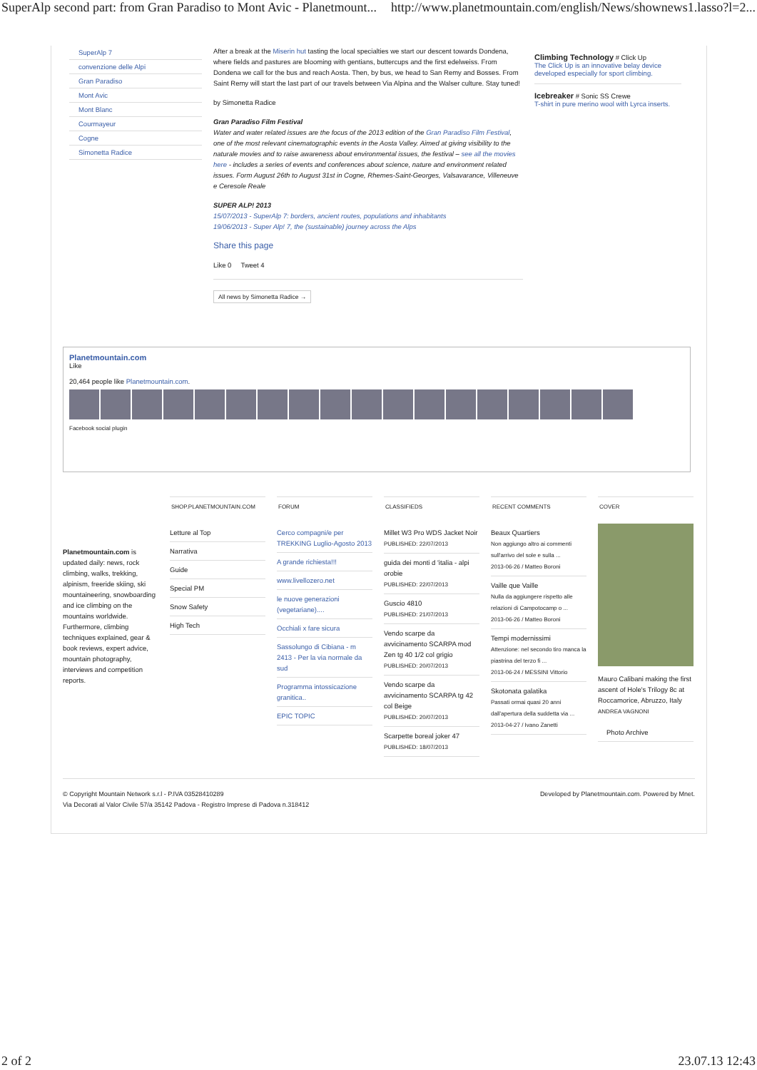SuperAlp second part: from Gran Paradiso to Mont Avic - Planetmount... http://www.planetmountain.com/english/News/shownews1.lasso?l=2...
SuperAlp 7
convenzione delle Alpi
Gran Paradiso
Mont Avic
Mont Blanc
Courmayeur
Cogne
Simonetta Radice
After a break at the Miserin hut tasting the local specialties we start our descent towards Dondena, where fields and pastures are blooming with gentians, buttercups and the first edelweiss. From Dondena we call for the bus and reach Aosta. Then, by bus, we head to San Remy and Bosses. From Saint Remy will start the last part of our travels between Via Alpina and the Walser culture. Stay tuned!
by Simonetta Radice
Gran Paradiso Film Festival
Water and water related issues are the focus of the 2013 edition of the Gran Paradiso Film Festival, one of the most relevant cinematographic events in the Aosta Valley. Aimed at giving visibility to the naturale movies and to raise awareness about environmental issues, the festival – see all the movies here - includes a series of events and conferences about science, nature and environment related issues. Form August 26th to August 31st in Cogne, Rhemes-Saint-Georges, Valsavarance, Villeneuve e Ceresole Reale
SUPER ALP! 2013
15/07/2013 - SuperAlp 7: borders, ancient routes, populations and inhabitants
19/06/2013 - Super Alp! 7, the (sustainable) journey across the Alps
Share this page
Like 0 Tweet 4
All news by Simonetta Radice →
Climbing Technology # Click Up
The Click Up is an innovative belay device developed especially for sport climbing.
Icebreaker # Sonic SS Crewe
T-shirt in pure merino wool with Lyrca inserts.
Planetmountain.com
Like
20,464 people like Planetmountain.com.
Facebook social plugin
Planetmountain.com is updated daily: news, rock climbing, walks, trekking, alpinism, freeride skiing, ski mountaineering, snowboarding and ice climbing on the mountains worldwide. Furthermore, climbing techniques explained, gear & book reviews, expert advice, mountain photography, interviews and competition reports.
SHOP.PLANETMOUNTAIN.COM
Letture al Top
Narrativa
Guide
Special PM
Snow Safety
High Tech
FORUM
Cerco compagni/e per TREKKING Luglio-Agosto 2013
A grande richiesta!!!
www.livellozero.net
le nuove generazioni (vegetariane)....
Occhiali x fare sicura
Sassolungo di Cibiana - m 2413 - Per la via normale da sud
Programma intossicazione granitica..
EPIC TOPIC
CLASSIFIEDS
Millet W3 Pro WDS Jacket Noir
PUBLISHED: 22/07/2013
guida dei monti d 'italia - alpi orobie
PUBLISHED: 22/07/2013
Guscio 4810
PUBLISHED: 21/07/2013
Vendo scarpe da avvicinamento SCARPA mod Zen tg 40 1/2 col grigio
PUBLISHED: 20/07/2013
Vendo scarpe da avvicinamento SCARPA tg 42 col Beige
PUBLISHED: 20/07/2013
Scarpette boreal joker 47
PUBLISHED: 18/07/2013
RECENT COMMENTS
Beaux Quartiers
Non aggiungo altro ai commenti sull'arrivo del sole e sulla ...
2013-06-26 / Matteo Boroni
Vaille que Vaille
Nulla da aggiungere rispetto alle relazioni di Campotocamp o ...
2013-06-26 / Matteo Boroni
Tempi modernissimi
Attenzione: nel secondo tiro manca la piastrina del terzo fi ...
2013-06-24 / MESSINI Vittorio
Skotonata galatika
Passati ormai quasi 20 anni dall'apertura della suddetta via ...
2013-04-27 / Ivano Zanetti
COVER
Mauro Calibani making the first ascent of Hole's Trilogy 8c at Roccamorice, Abruzzo, Italy
ANDREA VAGNONI
Photo Archive
© Copyright Mountain Network s.r.l - P.IVA 03528410289
Via Decorati al Valor Civile 57/a 35142 Padova - Registro Imprese di Padova n.318412 Developed by Planetmountain.com. Powered by Mnet.
2 of 2 23.07.13 12:43